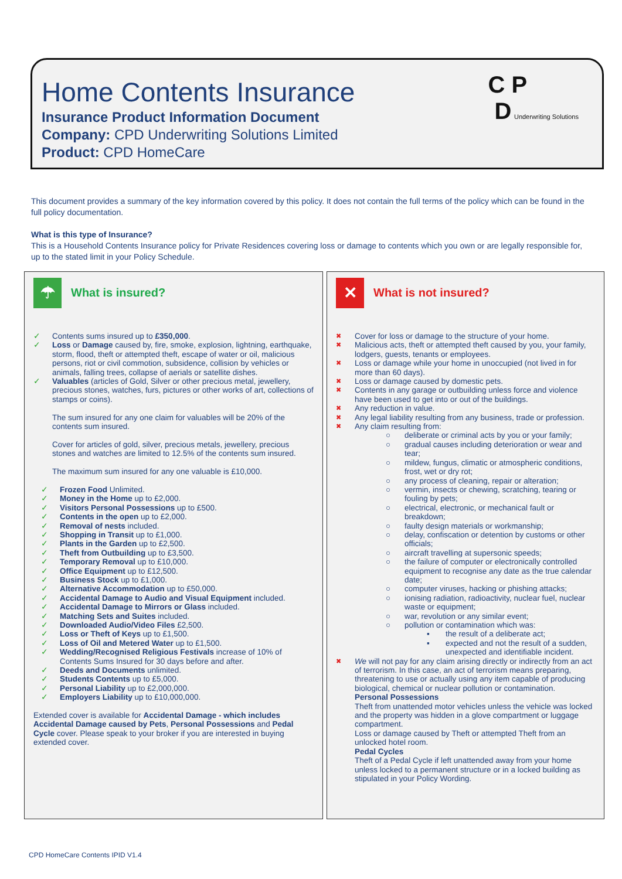Home Contents Insurance
Insurance Product Information Document
Company: CPD Underwriting Solutions Limited
Product: CPD HomeCare
C P
D Underwriting Solutions
This document provides a summary of the key information covered by this policy. It does not contain the full terms of the policy which can be found in the full policy documentation.
What is this type of Insurance?
This is a Household Contents Insurance policy for Private Residences covering loss or damage to contents which you own or are legally responsible for, up to the stated limit in your Policy Schedule.
☂
What is insured?
✓ Contents sums insured up to £350,000.
✓ Loss or Damage caused by, fire, smoke, explosion, lightning, earthquake, storm, flood, theft or attempted theft, escape of water or oil, malicious persons, riot or civil commotion, subsidence, collision by vehicles or animals, falling trees, collapse of aerials or satellite dishes.
✓ Valuables (articles of Gold, Silver or other precious metal, jewellery, precious stones, watches, furs, pictures or other works of art, collections of stamps or coins).
The sum insured for any one claim for valuables will be 20% of the contents sum insured.
Cover for articles of gold, silver, precious metals, jewellery, precious stones and watches are limited to 12.5% of the contents sum insured.
The maximum sum insured for any one valuable is £10,000.
✓ Frozen Food Unlimited.
✓ Money in the Home up to £2,000.
✓ Visitors Personal Possessions up to £500.
✓ Contents in the open up to £2,000.
✓ Removal of nests included.
✓ Shopping in Transit up to £1,000.
✓ Plants in the Garden up to £2,500.
✓ Theft from Outbuilding up to £3,500.
✓ Temporary Removal up to £10,000.
✓ Office Equipment up to £12,500.
✓ Business Stock up to £1,000.
✓ Alternative Accommodation up to £50,000.
✓ Accidental Damage to Audio and Visual Equipment included.
✓ Accidental Damage to Mirrors or Glass included.
✓ Matching Sets and Suites included.
✓ Downloaded Audio/Video Files £2,500.
✓ Loss or Theft of Keys up to £1,500.
✓ Loss of Oil and Metered Water up to £1,500.
✓ Wedding/Recognised Religious Festivals increase of 10% of Contents Sums Insured for 30 days before and after.
✓ Deeds and Documents unlimited.
✓ Students Contents up to £5,000.
✓ Personal Liability up to £2,000,000.
✓ Employers Liability up to £10,000,000.
Extended cover is available for Accidental Damage - which includes Accidental Damage caused by Pets, Personal Possessions and Pedal Cycle cover. Please speak to your broker if you are interested in buying extended cover.
✕
What is not insured?
✖
Cover for loss or damage to the structure of your home.
✖
Malicious acts, theft or attempted theft caused by you, your family, lodgers, guests, tenants or employees.
✖
Loss or damage while your home in unoccupied (not lived in for more than 60 days).
✖
Loss or damage caused by domestic pets.
✖
Contents in any garage or outbuilding unless force and violence have been used to get into or out of the buildings.
✖
Any reduction in value.
✖
Any legal liability resulting from any business, trade or profession.
✖
Any claim resulting from:
○ deliberate or criminal acts by you or your family;
○ gradual causes including deterioration or wear and tear;
○ mildew, fungus, climatic or atmospheric conditions, frost, wet or dry rot;
○ any process of cleaning, repair or alteration;
○ vermin, insects or chewing, scratching, tearing or fouling by pets;
○ electrical, electronic, or mechanical fault or breakdown;
○ faulty design materials or workmanship;
○ delay, confiscation or detention by customs or other officials;
○ aircraft travelling at supersonic speeds;
○ the failure of computer or electronically controlled equipment to recognise any date as the true calendar date;
○ computer viruses, hacking or phishing attacks;
○ ionising radiation, radioactivity, nuclear fuel, nuclear waste or equipment;
○ war, revolution or any similar event;
○ pollution or contamination which was:
▪ the result of a deliberate act;
▪ expected and not the result of a sudden, unexpected and identifiable incident.
✖
We will not pay for any claim arising directly or indirectly from an act of terrorism. In this case, an act of terrorism means preparing, threatening to use or actually using any item capable of producing biological, chemical or nuclear pollution or contamination.
Personal Possessions
Theft from unattended motor vehicles unless the vehicle was locked and the property was hidden in a glove compartment or luggage compartment.
Loss or damage caused by Theft or attempted Theft from an unlocked hotel room.
Pedal Cycles
Theft of a Pedal Cycle if left unattended away from your home unless locked to a permanent structure or in a locked building as stipulated in your Policy Wording.
CPD HomeCare Contents IPID V1.4